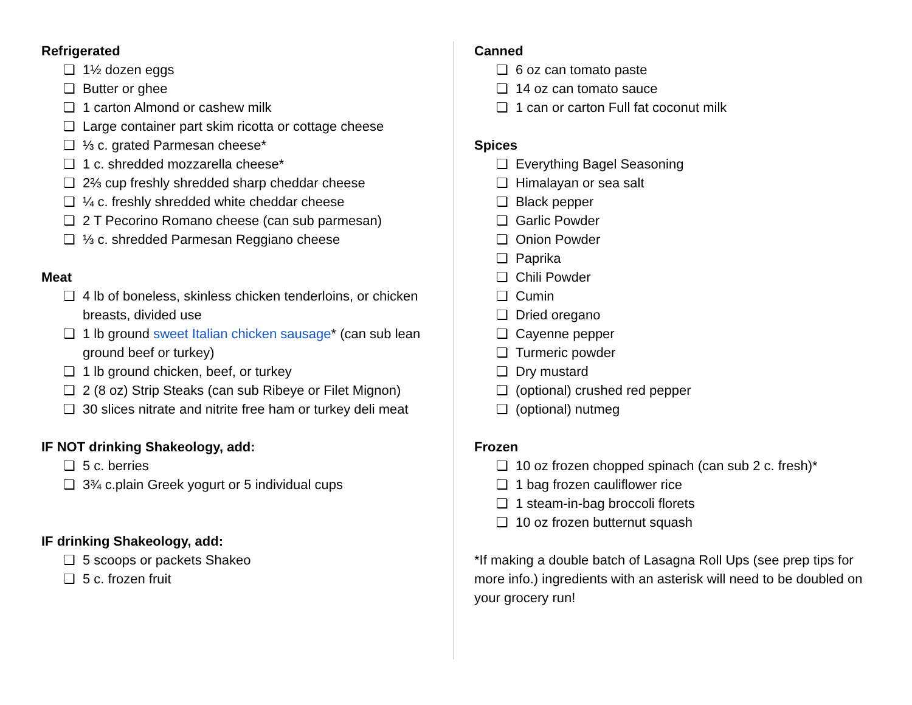Refrigerated
❏ 1½ dozen eggs
❏ Butter or ghee
❏ 1 carton Almond or cashew milk
❏ Large container part skim ricotta or cottage cheese
❏ ⅓ c. grated Parmesan cheese*
❏ 1 c. shredded mozzarella cheese*
❏ 2⅔ cup freshly shredded sharp cheddar cheese
❏ ¼ c. freshly shredded white cheddar cheese
❏ 2 T Pecorino Romano cheese (can sub parmesan)
❏ ⅓ c. shredded Parmesan Reggiano cheese
Meat
❏ 4 lb of boneless, skinless chicken tenderloins, or chicken breasts, divided use
❏ 1 lb ground sweet Italian chicken sausage* (can sub lean ground beef or turkey)
❏ 1 lb ground chicken, beef, or turkey
❏ 2 (8 oz) Strip Steaks (can sub Ribeye or Filet Mignon)
❏ 30 slices nitrate and nitrite free ham or turkey deli meat
IF NOT drinking Shakeology, add:
❏ 5 c. berries
❏ 3¾ c.plain Greek yogurt or 5 individual cups
IF drinking Shakeology, add:
❏ 5 scoops or packets Shakeo
❏ 5 c. frozen fruit
Canned
❏ 6 oz can tomato paste
❏ 14 oz can tomato sauce
❏ 1 can or carton Full fat coconut milk
Spices
❏ Everything Bagel Seasoning
❏ Himalayan or sea salt
❏ Black pepper
❏ Garlic Powder
❏ Onion Powder
❏ Paprika
❏ Chili Powder
❏ Cumin
❏ Dried oregano
❏ Cayenne pepper
❏ Turmeric powder
❏ Dry mustard
❏ (optional) crushed red pepper
❏ (optional) nutmeg
Frozen
❏ 10 oz frozen chopped spinach (can sub 2 c. fresh)*
❏ 1 bag frozen cauliflower rice
❏ 1 steam-in-bag broccoli florets
❏ 10 oz frozen butternut squash
*If making a double batch of Lasagna Roll Ups (see prep tips for more info.) ingredients with an asterisk will need to be doubled on your grocery run!